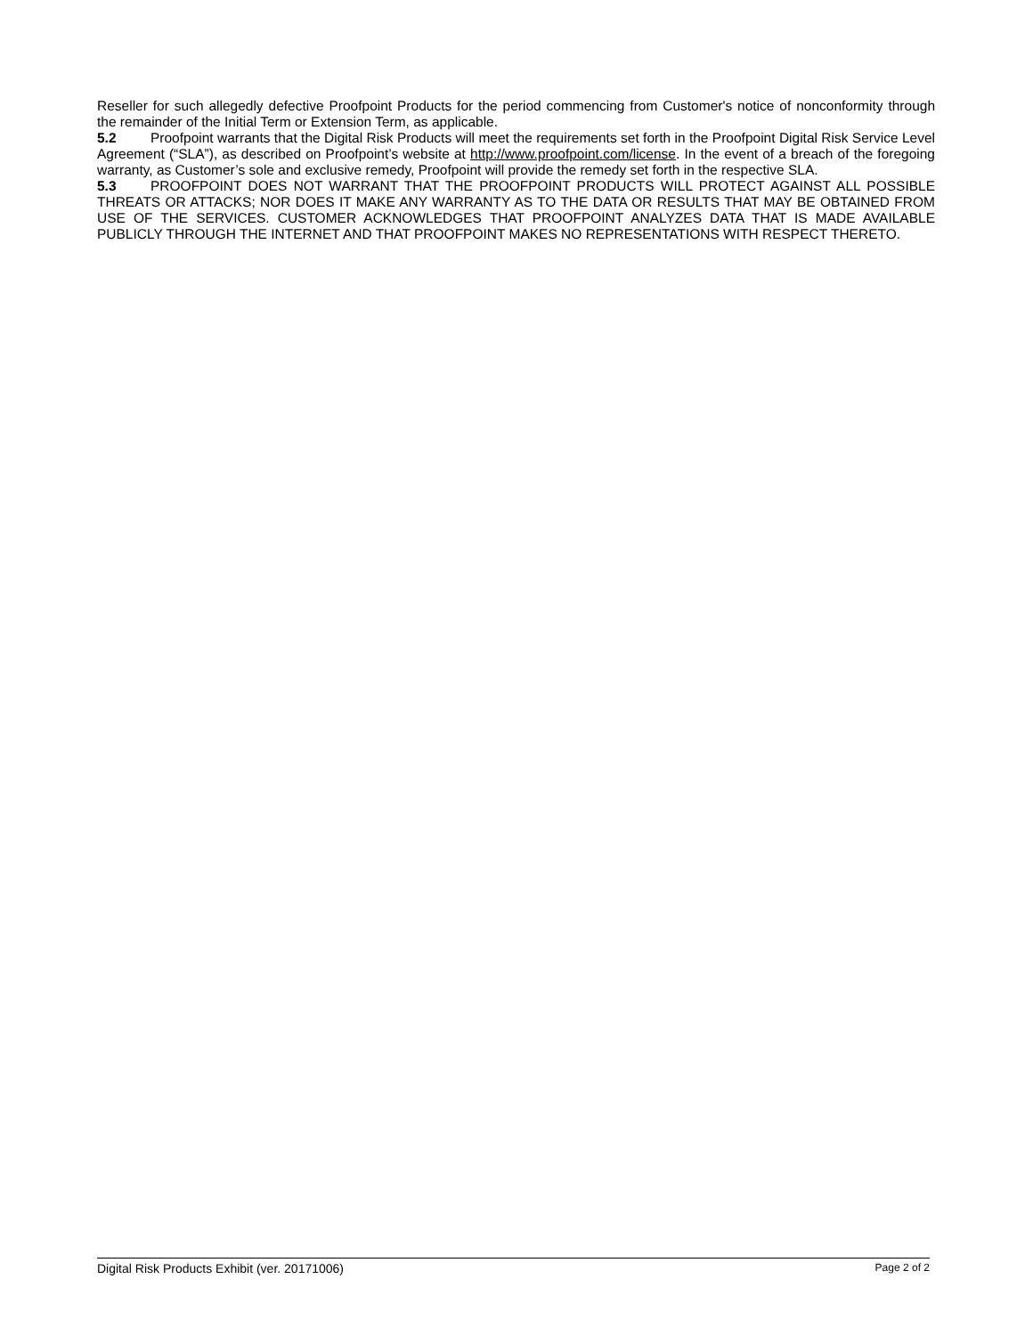Reseller for such allegedly defective Proofpoint Products for the period commencing from Customer's notice of nonconformity through the remainder of the Initial Term or Extension Term, as applicable.
5.2 Proofpoint warrants that the Digital Risk Products will meet the requirements set forth in the Proofpoint Digital Risk Service Level Agreement (“SLA”), as described on Proofpoint’s website at http://www.proofpoint.com/license. In the event of a breach of the foregoing warranty, as Customer’s sole and exclusive remedy, Proofpoint will provide the remedy set forth in the respective SLA.
5.3 PROOFPOINT DOES NOT WARRANT THAT THE PROOFPOINT PRODUCTS WILL PROTECT AGAINST ALL POSSIBLE THREATS OR ATTACKS; NOR DOES IT MAKE ANY WARRANTY AS TO THE DATA OR RESULTS THAT MAY BE OBTAINED FROM USE OF THE SERVICES. CUSTOMER ACKNOWLEDGES THAT PROOFPOINT ANALYZES DATA THAT IS MADE AVAILABLE PUBLICLY THROUGH THE INTERNET AND THAT PROOFPOINT MAKES NO REPRESENTATIONS WITH RESPECT THERETO.
Digital Risk Products Exhibit (ver. 20171006) Page 2 of 2